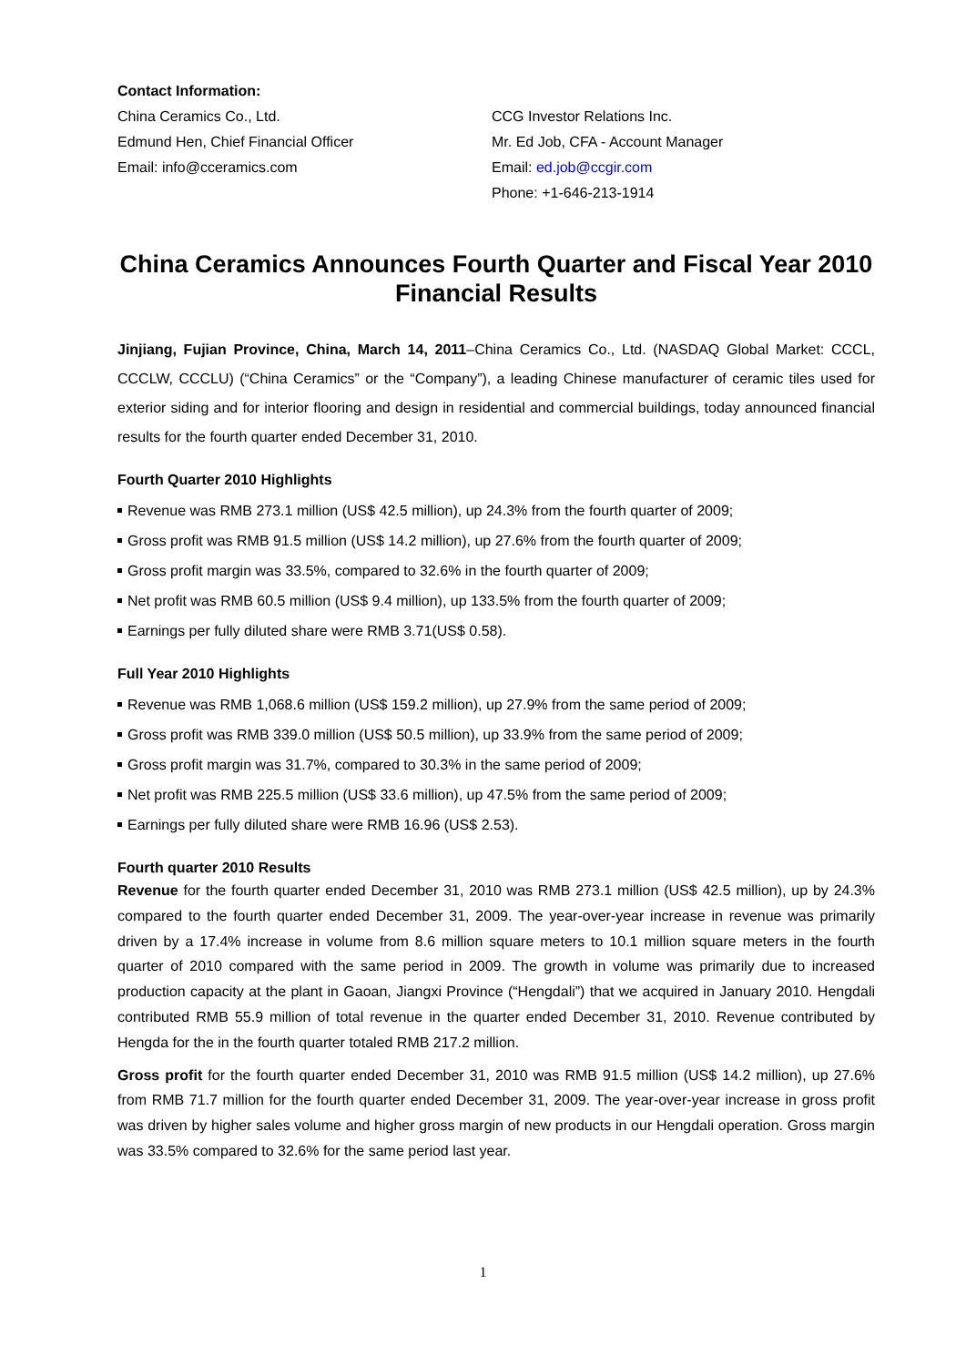Contact Information:
China Ceramics Co., Ltd.
Edmund Hen, Chief Financial Officer
Email: info@cceramics.com
CCG Investor Relations Inc.
Mr. Ed Job, CFA - Account Manager
Email: ed.job@ccgir.com
Phone: +1-646-213-1914
China Ceramics Announces Fourth Quarter and Fiscal Year 2010 Financial Results
Jinjiang, Fujian Province, China, March 14, 2011–China Ceramics Co., Ltd. (NASDAQ Global Market: CCCL, CCCLW, CCCLU) (“China Ceramics” or the “Company”), a leading Chinese manufacturer of ceramic tiles used for exterior siding and for interior flooring and design in residential and commercial buildings, today announced financial results for the fourth quarter ended December 31, 2010.
Fourth Quarter 2010 Highlights
Revenue was RMB 273.1 million (US$ 42.5 million), up 24.3% from the fourth quarter of 2009;
Gross profit was RMB 91.5 million (US$ 14.2 million), up 27.6% from the fourth quarter of 2009;
Gross profit margin was 33.5%, compared to 32.6% in the fourth quarter of 2009;
Net profit was RMB 60.5 million (US$ 9.4 million), up 133.5% from the fourth quarter of 2009;
Earnings per fully diluted share were RMB 3.71(US$ 0.58).
Full Year 2010 Highlights
Revenue was RMB 1,068.6 million (US$ 159.2 million), up 27.9% from the same period of 2009;
Gross profit was RMB 339.0 million (US$ 50.5 million), up 33.9% from the same period of 2009;
Gross profit margin was 31.7%, compared to 30.3% in the same period of 2009;
Net profit was RMB 225.5 million (US$ 33.6 million), up 47.5% from the same period of 2009;
Earnings per fully diluted share were RMB 16.96 (US$ 2.53).
Fourth quarter 2010 Results
Revenue for the fourth quarter ended December 31, 2010 was RMB 273.1 million (US$ 42.5 million), up by 24.3% compared to the fourth quarter ended December 31, 2009. The year-over-year increase in revenue was primarily driven by a 17.4% increase in volume from 8.6 million square meters to 10.1 million square meters in the fourth quarter of 2010 compared with the same period in 2009. The growth in volume was primarily due to increased production capacity at the plant in Gaoan, Jiangxi Province (“Hengdali”) that we acquired in January 2010. Hengdali contributed RMB 55.9 million of total revenue in the quarter ended December 31, 2010. Revenue contributed by Hengda for the in the fourth quarter totaled RMB 217.2 million.
Gross profit for the fourth quarter ended December 31, 2010 was RMB 91.5 million (US$ 14.2 million), up 27.6% from RMB 71.7 million for the fourth quarter ended December 31, 2009. The year-over-year increase in gross profit was driven by higher sales volume and higher gross margin of new products in our Hengdali operation. Gross margin was 33.5% compared to 32.6% for the same period last year.
1